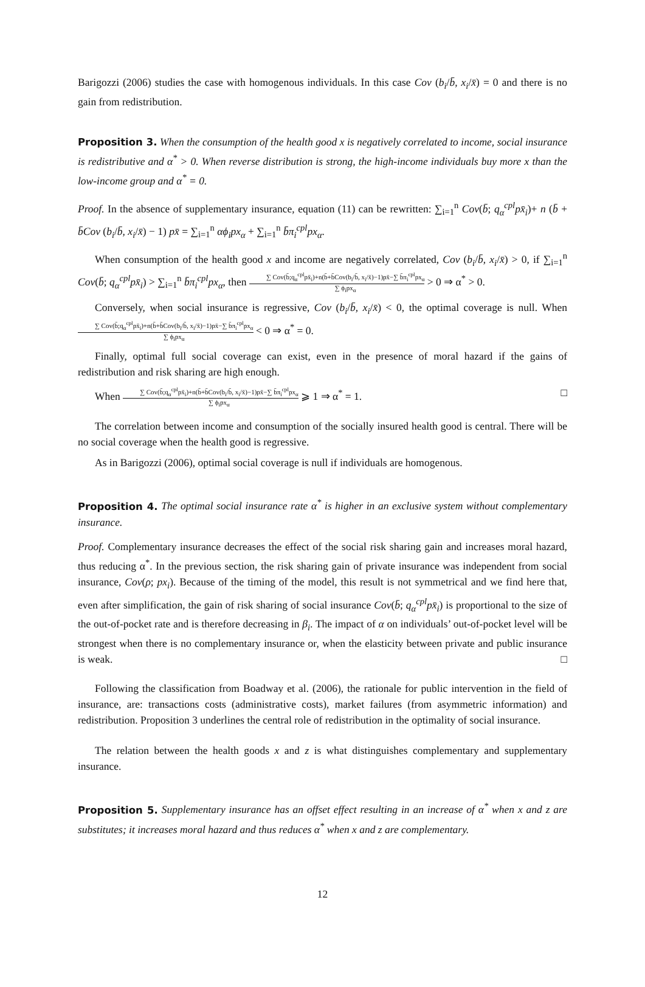Barigozzi (2006) studies the case with homogenous individuals. In this case Cov (b<sub>i</sub>/b̄, x<sub>i</sub>/x̄) = 0 and there is no gain from redistribution.
Proposition 3. When the consumption of the health good x is negatively correlated to income, social insurance is redistributive and α<sup>*</sup> > 0. When reverse distribution is strong, the high-income individuals buy more x than the low-income group and α<sup>*</sup> = 0.
Proof. In the absence of supplementary insurance, equation (11) can be rewritten: ∑<sub>i=1</sub><sup>n</sup> Cov(b̄; q<sub>α</sub><sup>cpl</sup>px̄<sub>i</sub>)+ n (b̄ + b̄Cov (b<sub>i</sub>/b̄, x<sub>i</sub>/x̄) − 1) px̄ = ∑<sub>i=1</sub><sup>n</sup> αϕ<sub>i</sub>px<sub>α</sub> + ∑<sub>i=1</sub><sup>n</sup> b̄π<sub>i</sub><sup>cpl</sup>px<sub>α</sub>.
When consumption of the health good x and income are negatively correlated, Cov (b<sub>i</sub>/b̄, x<sub>i</sub>/x̄) > 0, if ∑<sub>i=1</sub><sup>n</sup> Cov(b̄; q<sub>α</sub><sup>cpl</sup>px̄<sub>i</sub>) > ∑<sub>i=1</sub><sup>n</sup> b̄π<sub>i</sub><sup>cpl</sup>px<sub>α</sub>, then ∑ Cov(b̄;q<sub>α</sub><sup>cpl</sup>px̄<sub>i</sub>)+n(b̄+b̄Cov(b<sub>i</sub>/b̄, x<sub>i</sub>/x̄)−1)px̄−∑ b̄π<sub>i</sub><sup>cpl</sup>px<sub>α</sub> ∑ ϕ<sub>i</sub>px<sub>α</sub> > 0 ⇒ α<sup>*</sup> > 0.
Conversely, when social insurance is regressive, Cov (b<sub>i</sub>/b̄, x<sub>i</sub>/x̄) < 0, the optimal coverage is null. When ∑ Cov(b̄;q<sub>α</sub><sup>cpl</sup>px̄<sub>i</sub>)+n(b̄+b̄Cov(b<sub>i</sub>/b̄, x<sub>i</sub>/x̄)−1)px̄−∑ b̄π<sub>i</sub><sup>cpl</sup>px<sub>α</sub> ∑ ϕ<sub>i</sub>px<sub>α</sub> < 0 ⇒ α<sup>*</sup> = 0.
Finally, optimal full social coverage can exist, even in the presence of moral hazard if the gains of redistribution and risk sharing are high enough.
When ∑ Cov(b̄;q<sub>α</sub><sup>cpl</sup>px̄<sub>i</sub>)+n(b̄+b̄Cov(b<sub>i</sub>/b̄, x<sub>i</sub>/x̄)−1)px̄−∑ b̄π<sub>i</sub><sup>cpl</sup>px<sub>α</sub> ∑ ϕ<sub>i</sub>px<sub>α</sub> ⩾ 1 ⇒ α<sup>*</sup> = 1. □
The correlation between income and consumption of the socially insured health good is central. There will be no social coverage when the health good is regressive.
As in Barigozzi (2006), optimal social coverage is null if individuals are homogenous.
Proposition 4. The optimal social insurance rate α<sup>*</sup> is higher in an exclusive system without complementary insurance.
Proof. Complementary insurance decreases the effect of the social risk sharing gain and increases moral hazard, thus reducing α<sup>*</sup>. In the previous section, the risk sharing gain of private insurance was independent from social insurance, Cov(ρ; px<sub>i</sub>). Because of the timing of the model, this result is not symmetrical and we find here that, even after simplification, the gain of risk sharing of social insurance Cov(b̄; q<sub>α</sub><sup>cpl</sup>px̄<sub>i</sub>) is proportional to the size of the out-of-pocket rate and is therefore decreasing in β<sub>i</sub>. The impact of α on individuals’ out-of-pocket level will be strongest when there is no complementary insurance or, when the elasticity between private and public insurance is weak. □
Following the classification from Boadway et al. (2006), the rationale for public intervention in the field of insurance, are: transactions costs (administrative costs), market failures (from asymmetric information) and redistribution. Proposition 3 underlines the central role of redistribution in the optimality of social insurance.
The relation between the health goods x and z is what distinguishes complementary and supplementary insurance.
Proposition 5. Supplementary insurance has an offset effect resulting in an increase of α<sup>*</sup> when x and z are substitutes; it increases moral hazard and thus reduces α<sup>*</sup> when x and z are complementary.
12